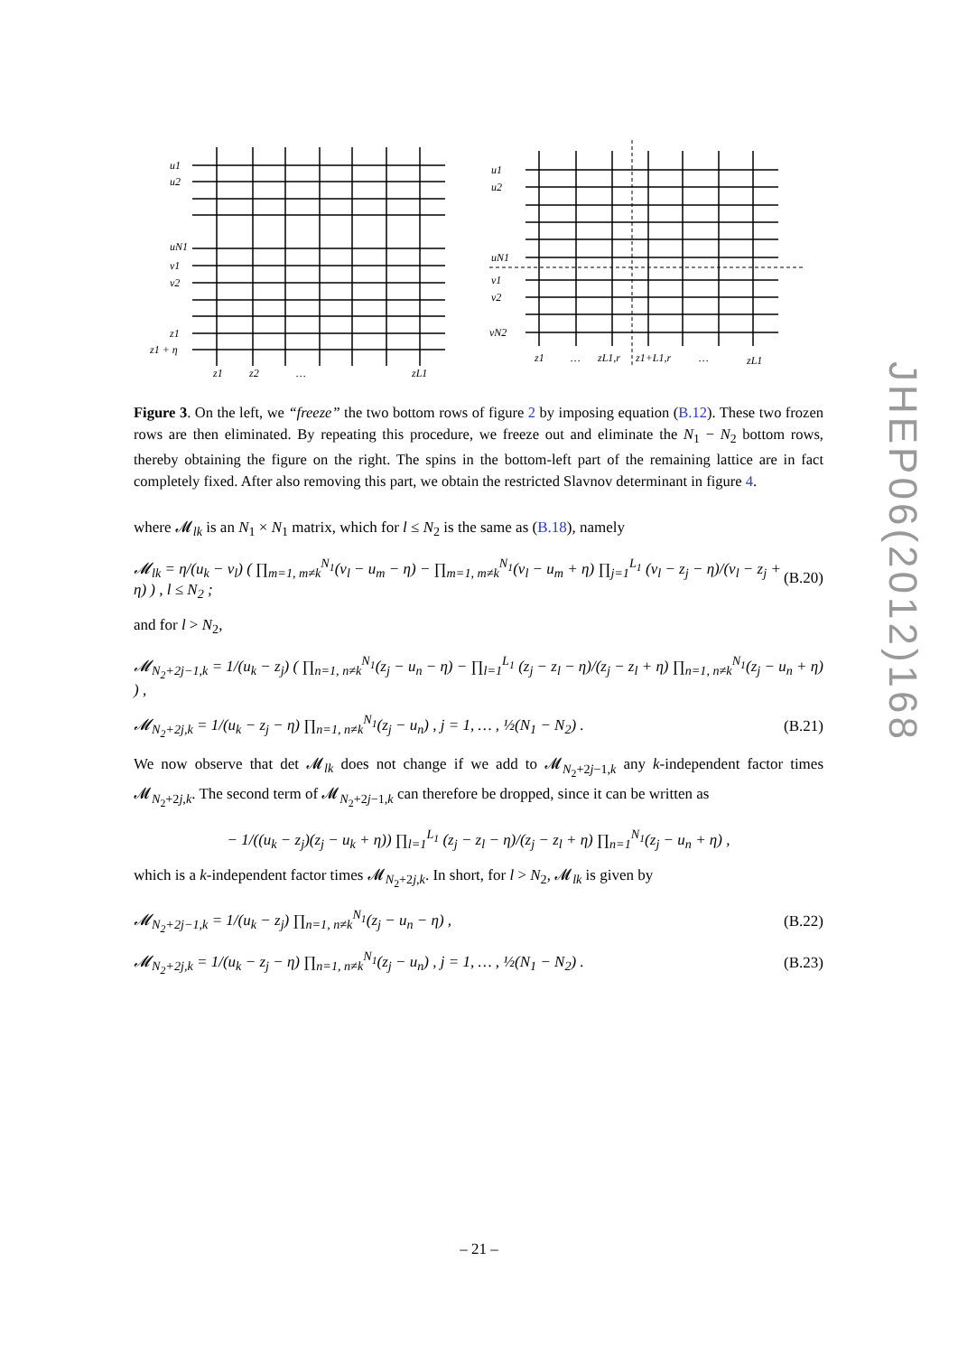JHEP06(2012)168
u1
u2
uN1
v1
v2
z1
z1 + η
z1
z2
…
zL1
u1
u2
uN1
v1
v2
vN2
z1
…
zL1,r
z1+L1,r
…
zL1
Figure 3. On the left, we “freeze” the two bottom rows of figure 2 by imposing equation (B.12). These two frozen rows are then eliminated. By repeating this procedure, we freeze out and eliminate the N<sub>1</sub> − N<sub>2</sub> bottom rows, thereby obtaining the figure on the right. The spins in the bottom-left part of the remaining lattice are in fact completely fixed. After also removing this part, we obtain the restricted Slavnov determinant in figure 4.
where 𝓜<sub>lk</sub> is an N<sub>1</sub> × N<sub>1</sub> matrix, which for l ≤ N<sub>2</sub> is the same as (B.18), namely
𝓜<sub>lk</sub> = η/(u<sub>k</sub> − v<sub>l</sub>) ( ∏<sub>m=1, m≠k</sub><sup>N<sub>1</sub></sup>(v<sub>l</sub> − u<sub>m</sub> − η) − ∏<sub>m=1, m≠k</sub><sup>N<sub>1</sub></sup>(v<sub>l</sub> − u<sub>m</sub> + η) ∏<sub>j=1</sub><sup>L<sub>1</sub></sup> (v<sub>l</sub> − z<sub>j</sub> − η)/(v<sub>l</sub> − z<sub>j</sub> + η) ) , l ≤ N<sub>2</sub> ; (B.20)
and for l > N<sub>2</sub>,
𝓜<sub>N<sub>2</sub>+2j−1,k</sub> = 1/(u<sub>k</sub> − z<sub>j</sub>) ( ∏<sub>n=1, n≠k</sub><sup>N<sub>1</sub></sup>(z<sub>j</sub> − u<sub>n</sub> − η) − ∏<sub>l=1</sub><sup>L<sub>1</sub></sup> (z<sub>j</sub> − z<sub>l</sub> − η)/(z<sub>j</sub> − z<sub>l</sub> + η) ∏<sub>n=1, n≠k</sub><sup>N<sub>1</sub></sup>(z<sub>j</sub> − u<sub>n</sub> + η) ) ,
𝓜<sub>N<sub>2</sub>+2j,k</sub> = 1/(u<sub>k</sub> − z<sub>j</sub> − η) ∏<sub>n=1, n≠k</sub><sup>N<sub>1</sub></sup>(z<sub>j</sub> − u<sub>n</sub>) , j = 1, … , ½(N<sub>1</sub> − N<sub>2</sub>) . (B.21)
We now observe that det 𝓜<sub>lk</sub> does not change if we add to 𝓜<sub>N<sub>2</sub>+2j−1,k</sub> any k-independent factor times 𝓜<sub>N<sub>2</sub>+2j,k</sub>. The second term of 𝓜<sub>N<sub>2</sub>+2j−1,k</sub> can therefore be dropped, since it can be written as
− 1/((u<sub>k</sub> − z<sub>j</sub>)(z<sub>j</sub> − u<sub>k</sub> + η)) ∏<sub>l=1</sub><sup>L<sub>1</sub></sup> (z<sub>j</sub> − z<sub>l</sub> − η)/(z<sub>j</sub> − z<sub>l</sub> + η) ∏<sub>n=1</sub><sup>N<sub>1</sub></sup>(z<sub>j</sub> − u<sub>n</sub> + η) ,
which is a k-independent factor times 𝓜<sub>N<sub>2</sub>+2j,k</sub>. In short, for l > N<sub>2</sub>, 𝓜<sub>lk</sub> is given by
𝓜<sub>N<sub>2</sub>+2j−1,k</sub> = 1/(u<sub>k</sub> − z<sub>j</sub>) ∏<sub>n=1, n≠k</sub><sup>N<sub>1</sub></sup>(z<sub>j</sub> − u<sub>n</sub> − η) , (B.22)
𝓜<sub>N<sub>2</sub>+2j,k</sub> = 1/(u<sub>k</sub> − z<sub>j</sub> − η) ∏<sub>n=1, n≠k</sub><sup>N<sub>1</sub></sup>(z<sub>j</sub> − u<sub>n</sub>) , j = 1, … , ½(N<sub>1</sub> − N<sub>2</sub>) . (B.23)
– 21 –